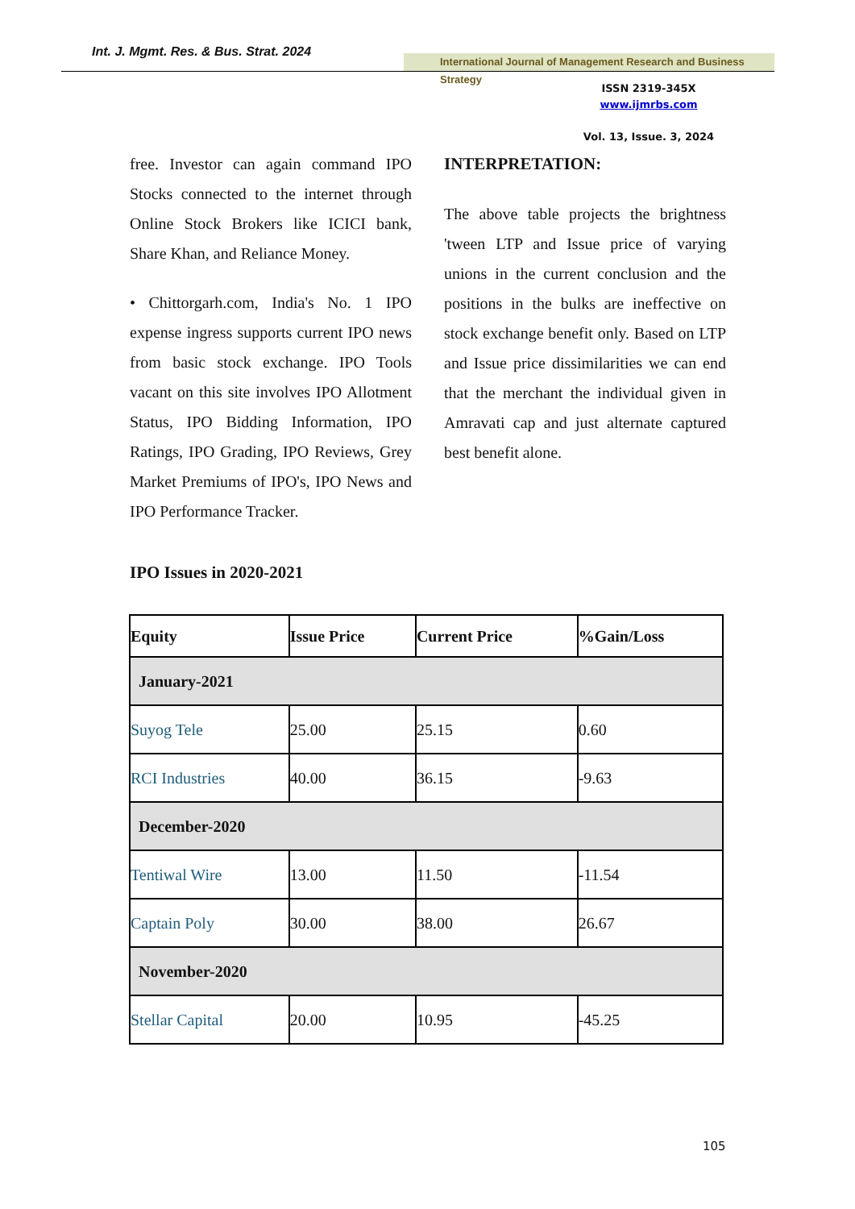Int. J. Mgmt. Res. & Bus. Strat. 2024
International Journal of Management Research and Business Strategy
ISSN 2319-345X
www.ijmrbs.com
Vol. 13, Issue. 3, 2024
free. Investor can again command IPO Stocks connected to the internet through Online Stock Brokers like ICICI bank, Share Khan, and Reliance Money.
• Chittorgarh.com, India's No. 1 IPO expense ingress supports current IPO news from basic stock exchange. IPO Tools vacant on this site involves IPO Allotment Status, IPO Bidding Information, IPO Ratings, IPO Grading, IPO Reviews, Grey Market Premiums of IPO's, IPO News and IPO Performance Tracker.
INTERPRETATION:
The above table projects the brightness 'tween LTP and Issue price of varying unions in the current conclusion and the positions in the bulks are ineffective on stock exchange benefit only. Based on LTP and Issue price dissimilarities we can end that the merchant the individual given in Amravati cap and just alternate captured best benefit alone.
IPO Issues in 2020-2021
| Equity | Issue Price | Current Price | %Gain/Loss |
| --- | --- | --- | --- |
| January-2021 | | | |
| Suyog Tele | 25.00 | 25.15 | 0.60 |
| RCI Industries | 40.00 | 36.15 | -9.63 |
| December-2020 | | | |
| Tentiwal Wire | 13.00 | 11.50 | -11.54 |
| Captain Poly | 30.00 | 38.00 | 26.67 |
| November-2020 | | | |
| Stellar Capital | 20.00 | 10.95 | -45.25 |
105